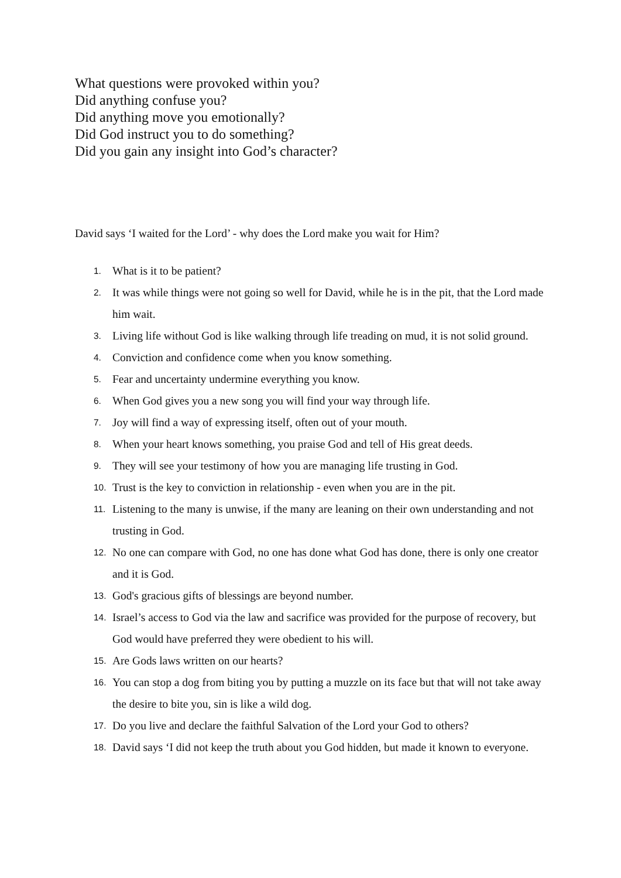What questions were provoked within you?
Did anything confuse you?
Did anything move you emotionally?
Did God instruct you to do something?
Did you gain any insight into God’s character?
David says ‘I waited for the Lord’ - why does the Lord make you wait for Him?
1. What is it to be patient?
2. It was while things were not going so well for David, while he is in the pit, that the Lord made him wait.
3. Living life without God is like walking through life treading on mud, it is not solid ground.
4. Conviction and confidence come when you know something.
5. Fear and uncertainty undermine everything you know.
6. When God gives you a new song you will find your way through life.
7. Joy will find a way of expressing itself, often out of your mouth.
8. When your heart knows something, you praise God and tell of His great deeds.
9. They will see your testimony of how you are managing life trusting in God.
10. Trust is the key to conviction in relationship - even when you are in the pit.
11. Listening to the many is unwise, if the many are leaning on their own understanding and not trusting in God.
12. No one can compare with God, no one has done what God has done, there is only one creator and it is God.
13. God's gracious gifts of blessings are beyond number.
14. Israel’s access to God via the law and sacrifice was provided for the purpose of recovery, but God would have preferred they were obedient to his will.
15. Are Gods laws written on our hearts?
16. You can stop a dog from biting you by putting a muzzle on its face but that will not take away the desire to bite you, sin is like a wild dog.
17. Do you live and declare the faithful Salvation of the Lord your God to others?
18. David says ‘I did not keep the truth about you God hidden, but made it known to everyone.